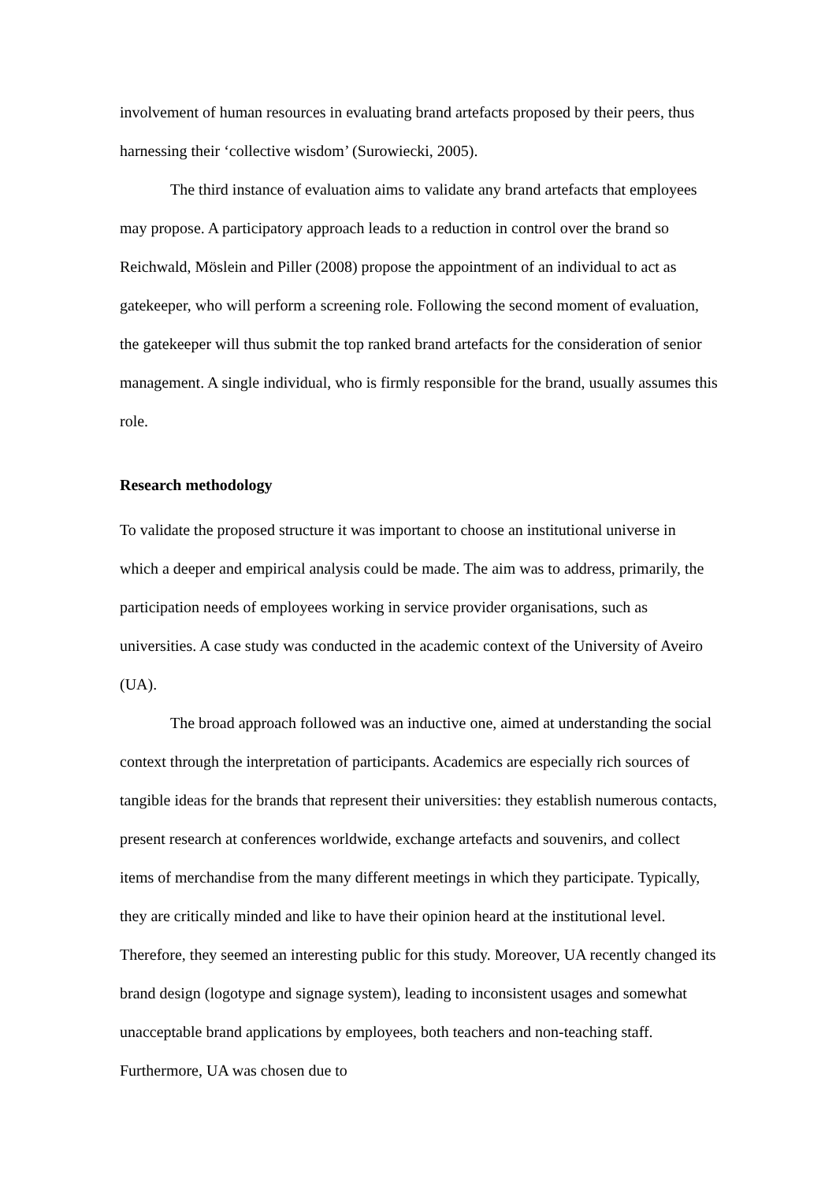involvement of human resources in evaluating brand artefacts proposed by their peers, thus harnessing their ‘collective wisdom’ (Surowiecki, 2005).
The third instance of evaluation aims to validate any brand artefacts that employees may propose. A participatory approach leads to a reduction in control over the brand so Reichwald, Möslein and Piller (2008) propose the appointment of an individual to act as gatekeeper, who will perform a screening role. Following the second moment of evaluation, the gatekeeper will thus submit the top ranked brand artefacts for the consideration of senior management. A single individual, who is firmly responsible for the brand, usually assumes this role.
Research methodology
To validate the proposed structure it was important to choose an institutional universe in which a deeper and empirical analysis could be made. The aim was to address, primarily, the participation needs of employees working in service provider organisations, such as universities. A case study was conducted in the academic context of the University of Aveiro (UA).
The broad approach followed was an inductive one, aimed at understanding the social context through the interpretation of participants. Academics are especially rich sources of tangible ideas for the brands that represent their universities: they establish numerous contacts, present research at conferences worldwide, exchange artefacts and souvenirs, and collect items of merchandise from the many different meetings in which they participate. Typically, they are critically minded and like to have their opinion heard at the institutional level. Therefore, they seemed an interesting public for this study. Moreover, UA recently changed its brand design (logotype and signage system), leading to inconsistent usages and somewhat unacceptable brand applications by employees, both teachers and non-teaching staff. Furthermore, UA was chosen due to